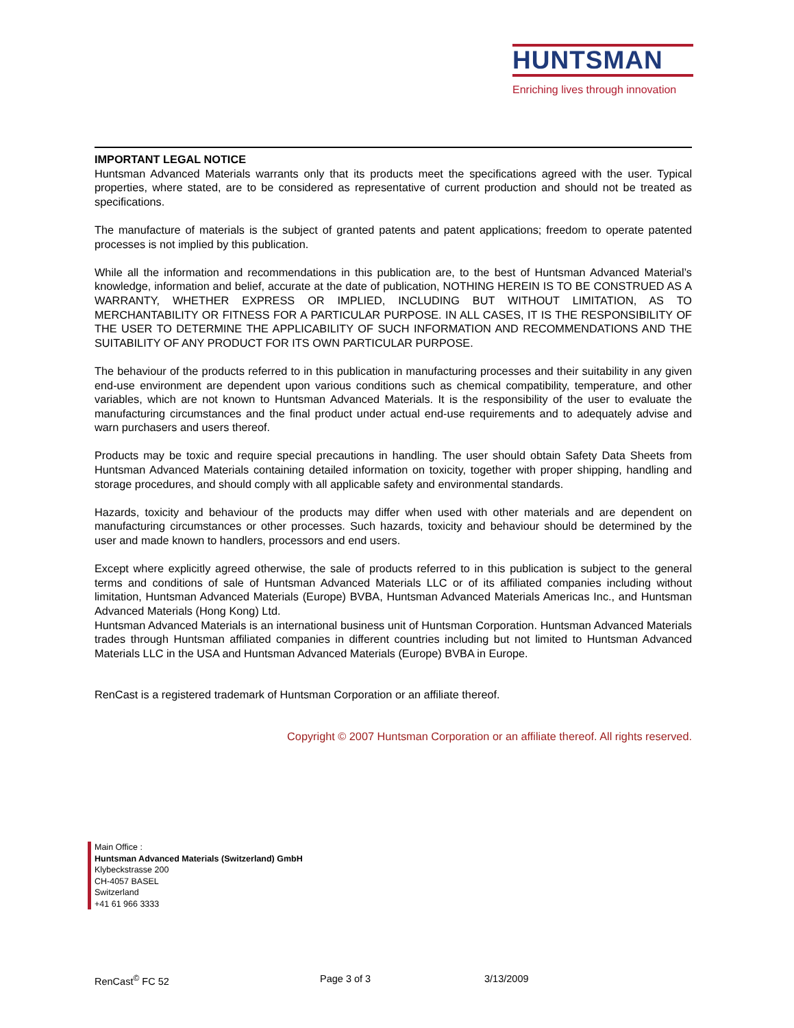HUNTSMAN
Enriching lives through innovation
IMPORTANT LEGAL NOTICE
Huntsman Advanced Materials warrants only that its products meet the specifications agreed with the user. Typical properties, where stated, are to be considered as representative of current production and should not be treated as specifications.
The manufacture of materials is the subject of granted patents and patent applications; freedom to operate patented processes is not implied by this publication.
While all the information and recommendations in this publication are, to the best of Huntsman Advanced Material’s knowledge, information and belief, accurate at the date of publication, NOTHING HEREIN IS TO BE CONSTRUED AS A WARRANTY, WHETHER EXPRESS OR IMPLIED, INCLUDING BUT WITHOUT LIMITATION, AS TO MERCHANTABILITY OR FITNESS FOR A PARTICULAR PURPOSE. IN ALL CASES, IT IS THE RESPONSIBILITY OF THE USER TO DETERMINE THE APPLICABILITY OF SUCH INFORMATION AND RECOMMENDATIONS AND THE SUITABILITY OF ANY PRODUCT FOR ITS OWN PARTICULAR PURPOSE.
The behaviour of the products referred to in this publication in manufacturing processes and their suitability in any given end-use environment are dependent upon various conditions such as chemical compatibility, temperature, and other variables, which are not known to Huntsman Advanced Materials. It is the responsibility of the user to evaluate the manufacturing circumstances and the final product under actual end-use requirements and to adequately advise and warn purchasers and users thereof.
Products may be toxic and require special precautions in handling. The user should obtain Safety Data Sheets from Huntsman Advanced Materials containing detailed information on toxicity, together with proper shipping, handling and storage procedures, and should comply with all applicable safety and environmental standards.
Hazards, toxicity and behaviour of the products may differ when used with other materials and are dependent on manufacturing circumstances or other processes. Such hazards, toxicity and behaviour should be determined by the user and made known to handlers, processors and end users.
Except where explicitly agreed otherwise, the sale of products referred to in this publication is subject to the general terms and conditions of sale of Huntsman Advanced Materials LLC or of its affiliated companies including without limitation, Huntsman Advanced Materials (Europe) BVBA, Huntsman Advanced Materials Americas Inc., and Huntsman Advanced Materials (Hong Kong) Ltd.
Huntsman Advanced Materials is an international business unit of Huntsman Corporation. Huntsman Advanced Materials trades through Huntsman affiliated companies in different countries including but not limited to Huntsman Advanced Materials LLC in the USA and Huntsman Advanced Materials (Europe) BVBA in Europe.
RenCast is a registered trademark of Huntsman Corporation or an affiliate thereof.
Copyright © 2007 Huntsman Corporation or an affiliate thereof. All rights reserved.
Main Office :
Huntsman Advanced Materials (Switzerland) GmbH
Klybeckstrasse 200
CH-4057 BASEL
Switzerland
+41 61 966 3333
RenCast<sup>©</sup> FC 52 Page 3 of 3 3/13/2009